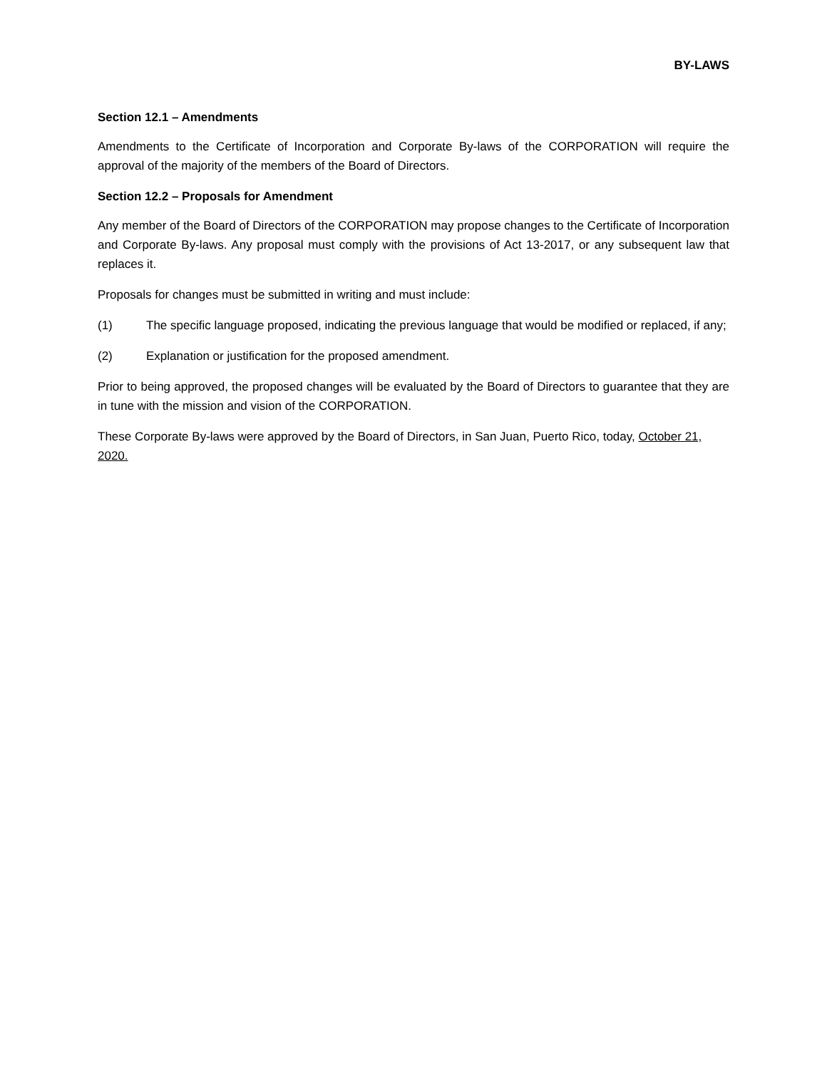BY-LAWS
Section 12.1 – Amendments
Amendments to the Certificate of Incorporation and Corporate By-laws of the CORPORATION will require the approval of the majority of the members of the Board of Directors.
Section 12.2 – Proposals for Amendment
Any member of the Board of Directors of the CORPORATION may propose changes to the Certificate of Incorporation and Corporate By-laws. Any proposal must comply with the provisions of Act 13-2017, or any subsequent law that replaces it.
Proposals for changes must be submitted in writing and must include:
(1) The specific language proposed, indicating the previous language that would be modified or replaced, if any;
(2) Explanation or justification for the proposed amendment.
Prior to being approved, the proposed changes will be evaluated by the Board of Directors to guarantee that they are in tune with the mission and vision of the CORPORATION.
These Corporate By-laws were approved by the Board of Directors, in San Juan, Puerto Rico, today, October 21, 2020.